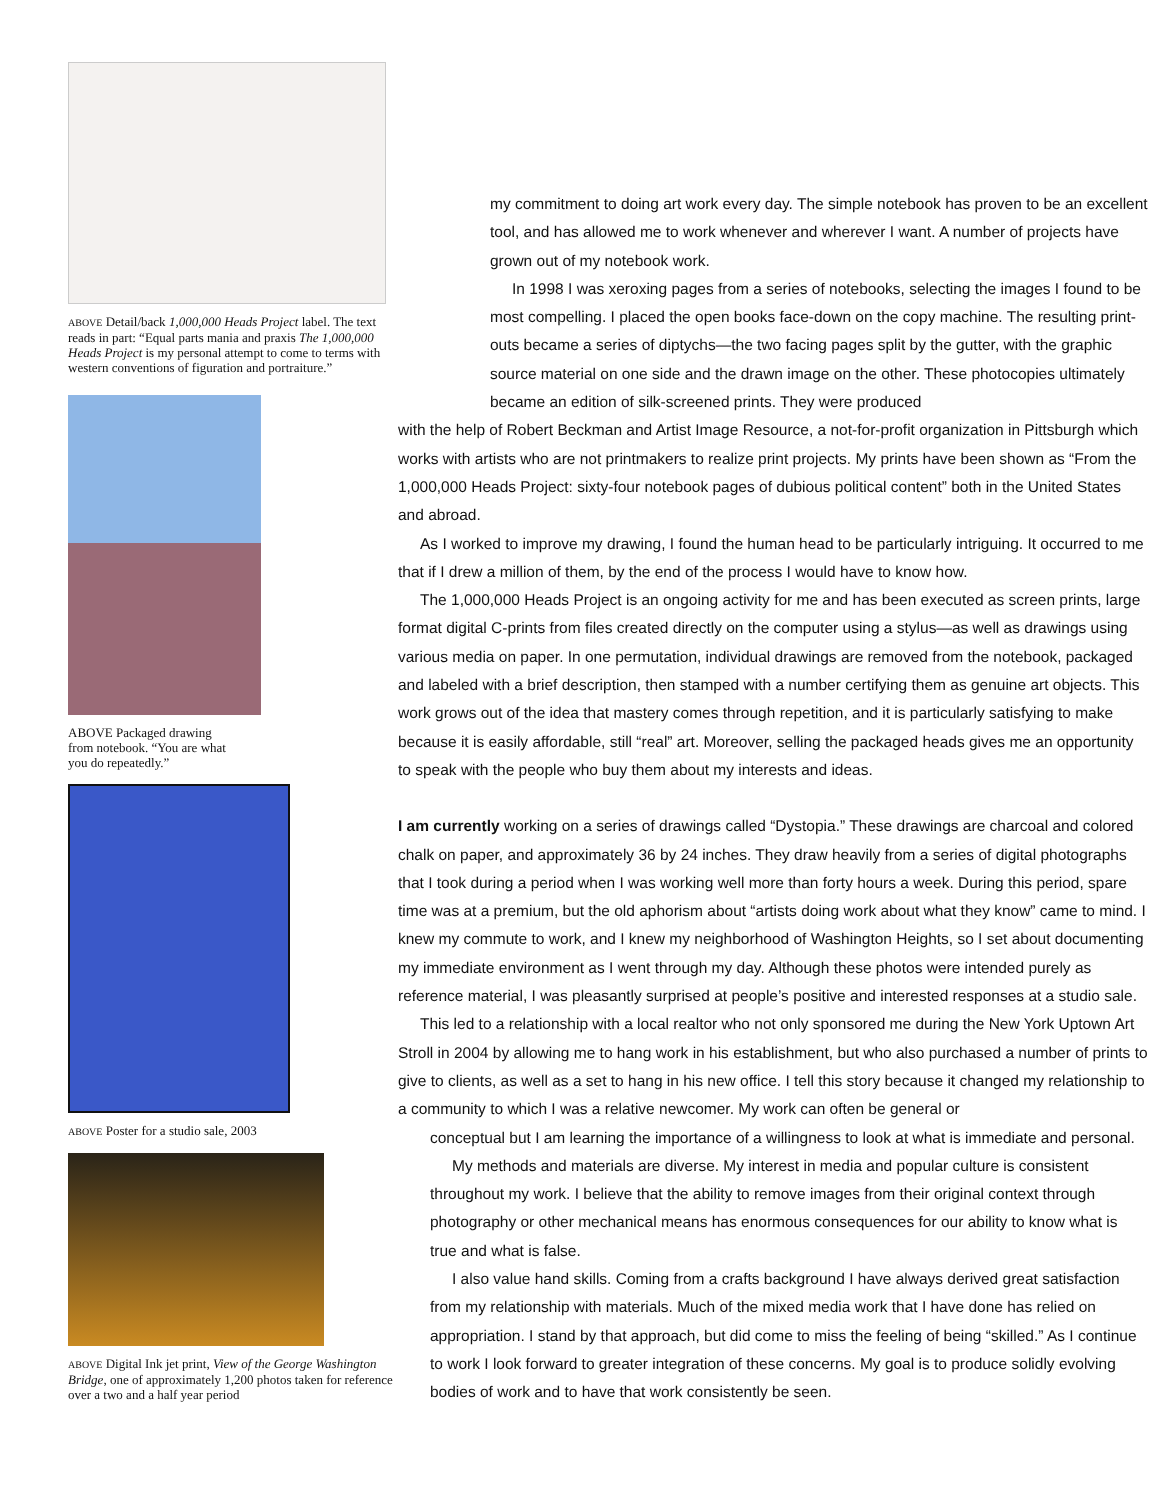ABOVE Detail/back 1,000,000 Heads Project label. The text reads in part: “Equal parts mania and praxis The 1,000,000 Heads Project is my personal attempt to come to terms with western conventions of figuration and portraiture.”
ABOVE Packaged drawing from notebook. “You are what you do repeatedly.”
ABOVE Poster for a studio sale, 2003
ABOVE Digital Ink jet print, View of the George Washington Bridge, one of approximately 1,200 photos taken for reference over a two and a half year period
my commitment to doing art work every day. The simple notebook has proven to be an excellent tool, and has allowed me to work whenever and wherever I want. A number of projects have grown out of my notebook work.
In 1998 I was xeroxing pages from a series of notebooks, selecting the images I found to be most compelling. I placed the open books face-down on the copy machine. The resulting print-outs became a series of diptychs—the two facing pages split by the gutter, with the graphic source material on one side and the drawn image on the other. These photocopies ultimately became an edition of silk-screened prints. They were produced
with the help of Robert Beckman and Artist Image Resource, a not-for-profit organization in Pittsburgh which works with artists who are not printmakers to realize print projects. My prints have been shown as “From the 1,000,000 Heads Project: sixty-four notebook pages of dubious political content” both in the United States and abroad.
As I worked to improve my drawing, I found the human head to be particularly intriguing. It occurred to me that if I drew a million of them, by the end of the process I would have to know how.
The 1,000,000 Heads Project is an ongoing activity for me and has been executed as screen prints, large format digital C-prints from files created directly on the computer using a stylus—as well as drawings using various media on paper. In one permutation, individual drawings are removed from the notebook, packaged and labeled with a brief description, then stamped with a number certifying them as genuine art objects. This work grows out of the idea that mastery comes through repetition, and it is particularly satisfying to make because it is easily affordable, still “real” art. Moreover, selling the packaged heads gives me an opportunity to speak with the people who buy them about my interests and ideas.
I am currently working on a series of drawings called “Dystopia.” These drawings are charcoal and colored chalk on paper, and approximately 36 by 24 inches. They draw heavily from a series of digital photographs that I took during a period when I was working well more than forty hours a week. During this period, spare time was at a premium, but the old aphorism about “artists doing work about what they know” came to mind. I knew my commute to work, and I knew my neighborhood of Washington Heights, so I set about documenting my immediate environment as I went through my day. Although these photos were intended purely as reference material, I was pleasantly surprised at people’s positive and interested responses at a studio sale.
This led to a relationship with a local realtor who not only sponsored me during the New York Uptown Art Stroll in 2004 by allowing me to hang work in his establishment, but who also purchased a number of prints to give to clients, as well as a set to hang in his new office. I tell this story because it changed my relationship to a community to which I was a relative newcomer. My work can often be general or
conceptual but I am learning the importance of a willingness to look at what is immediate and personal.
My methods and materials are diverse. My interest in media and popular culture is consistent throughout my work. I believe that the ability to remove images from their original context through photography or other mechanical means has enormous consequences for our ability to know what is true and what is false.
I also value hand skills. Coming from a crafts background I have always derived great satisfaction from my relationship with materials. Much of the mixed media work that I have done has relied on appropriation. I stand by that approach, but did come to miss the feeling of being “skilled.” As I continue to work I look forward to greater integration of these concerns. My goal is to produce solidly evolving bodies of work and to have that work consistently be seen.